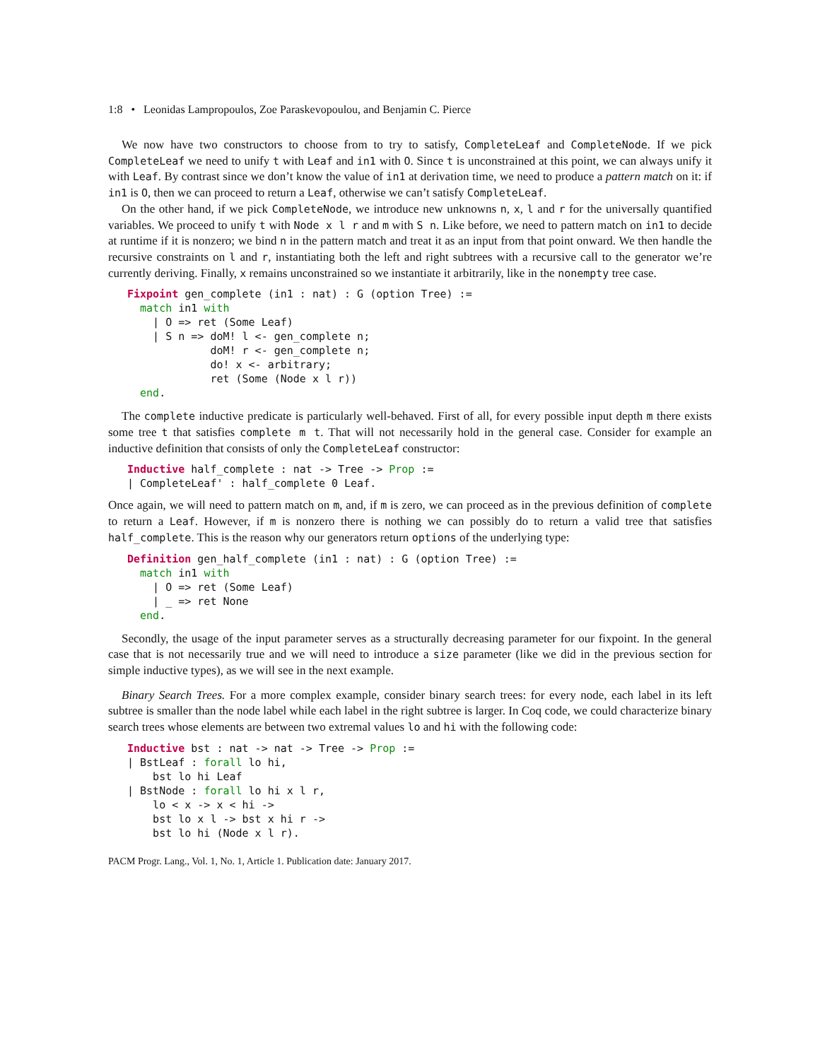1:8 • Leonidas Lampropoulos, Zoe Paraskevopoulou, and Benjamin C. Pierce
We now have two constructors to choose from to try to satisfy, CompleteLeaf and CompleteNode. If we pick CompleteLeaf we need to unify t with Leaf and in1 with O. Since t is unconstrained at this point, we can always unify it with Leaf. By contrast since we don’t know the value of in1 at derivation time, we need to produce a pattern match on it: if in1 is O, then we can proceed to return a Leaf, otherwise we can’t satisfy CompleteLeaf.
On the other hand, if we pick CompleteNode, we introduce new unknowns n, x, l and r for the universally quantified variables. We proceed to unify t with Node x l r and m with S n. Like before, we need to pattern match on in1 to decide at runtime if it is nonzero; we bind n in the pattern match and treat it as an input from that point onward. We then handle the recursive constraints on l and r, instantiating both the left and right subtrees with a recursive call to the generator we’re currently deriving. Finally, x remains unconstrained so we instantiate it arbitrarily, like in the nonempty tree case.
Fixpoint gen_complete (in1 : nat) : G (option Tree) :=
  match in1 with
    | O => ret (Some Leaf)
    | S n => doM! l <- gen_complete n;
             doM! r <- gen_complete n;
             do! x <- arbitrary;
             ret (Some (Node x l r))
  end.
The complete inductive predicate is particularly well-behaved. First of all, for every possible input depth m there exists some tree t that satisfies complete m t. That will not necessarily hold in the general case. Consider for example an inductive definition that consists of only the CompleteLeaf constructor:
Inductive half_complete : nat -> Tree -> Prop :=
| CompleteLeaf' : half_complete 0 Leaf.
Once again, we will need to pattern match on m, and, if m is zero, we can proceed as in the previous definition of complete to return a Leaf. However, if m is nonzero there is nothing we can possibly do to return a valid tree that satisfies half_complete. This is the reason why our generators return options of the underlying type:
Definition gen_half_complete (in1 : nat) : G (option Tree) :=
  match in1 with
    | O => ret (Some Leaf)
    | _ => ret None
  end.
Secondly, the usage of the input parameter serves as a structurally decreasing parameter for our fixpoint. In the general case that is not necessarily true and we will need to introduce a size parameter (like we did in the previous section for simple inductive types), as we will see in the next example.
Binary Search Trees. For a more complex example, consider binary search trees: for every node, each label in its left subtree is smaller than the node label while each label in the right subtree is larger. In Coq code, we could characterize binary search trees whose elements are between two extremal values lo and hi with the following code:
Inductive bst : nat -> nat -> Tree -> Prop :=
| BstLeaf : forall lo hi,
    bst lo hi Leaf
| BstNode : forall lo hi x l r,
    lo < x -> x < hi ->
    bst lo x l -> bst x hi r ->
    bst lo hi (Node x l r).
PACM Progr. Lang., Vol. 1, No. 1, Article 1. Publication date: January 2017.